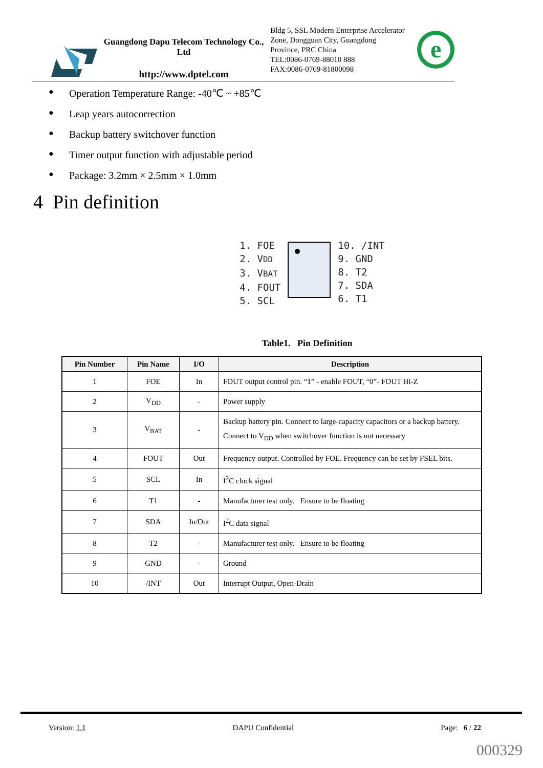Guangdong Dapu Telecom Technology Co., Ltd
http://www.dptel.com
Bldg 5, SSL Modern Enterprise Accelerator Zone, Dongguan City, Guangdong Province, PRC China
TEL:0086-0769-88010 888
FAX:0086-0769-81800098
e
● Operation Temperature Range: -40℃ ~ +85℃
● Leap years autocorrection
● Backup battery switchover function
● Timer output function with adjustable period
● Package: 3.2mm × 2.5mm × 1.0mm
4 Pin definition
1. FOE
2. VDD
3. VBAT
4. FOUT
5. SCL
10. /INT
9. GND
8. T2
7. SDA
6. T1
Table1. Pin Definition
| Pin Number | Pin Name | I/O | Description |
| --- | --- | --- | --- |
| 1 | FOE | In | FOUT output control pin. “1” - enable FOUT, “0”- FOUT Hi-Z |
| 2 | V<sub>DD</sub> | - | Power supply |
| 3 | V<sub>BAT</sub> | - | Backup battery pin. Connect to large-capacity capacitors or a backup battery. Connect to V<sub>DD</sub> when switchover function is not necessary |
| 4 | FOUT | Out | Frequency output. Controlled by FOE. Frequency can be set by FSEL bits. |
| 5 | SCL | In | I<sup>2</sup>C clock signal |
| 6 | T1 | - | Manufacturer test only. Ensure to be floating |
| 7 | SDA | In/Out | I<sup>2</sup>C data signal |
| 8 | T2 | - | Manufacturer test only. Ensure to be floating |
| 9 | GND | - | Ground |
| 10 | /INT | Out | Interrupt Output, Open-Drain |
Version: 1.1 DAPU Confidential Page: 6 / 22
000329